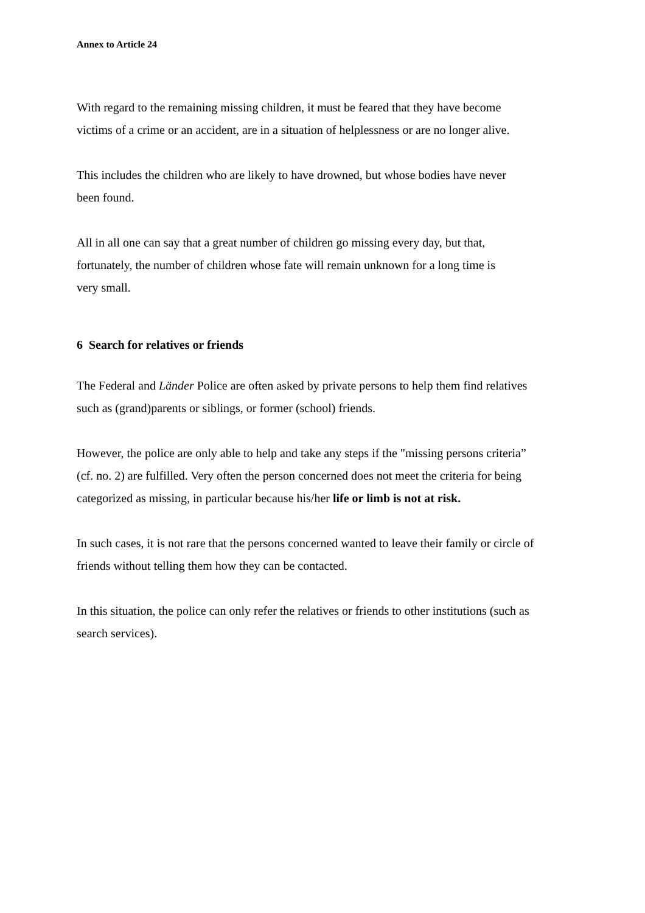Annex to Article 24
With regard to the remaining missing children, it must be feared that they have become
victims of a crime or an accident, are in a situation of helplessness or are no longer alive.
This includes the children who are likely to have drowned, but whose bodies have never
been found.
All in all one can say that a great number of children go missing every day, but that,
fortunately, the number of children whose fate will remain unknown for a long time is
very small.
6 Search for relatives or friends
The Federal and Länder Police are often asked by private persons to help them find relatives
such as (grand)parents or siblings, or former (school) friends.
However, the police are only able to help and take any steps if the "missing persons criteria”
(cf. no. 2) are fulfilled. Very often the person concerned does not meet the criteria for being
categorized as missing, in particular because his/her life or limb is not at risk.
In such cases, it is not rare that the persons concerned wanted to leave their family or circle of
friends without telling them how they can be contacted.
In this situation, the police can only refer the relatives or friends to other institutions (such as
search services).